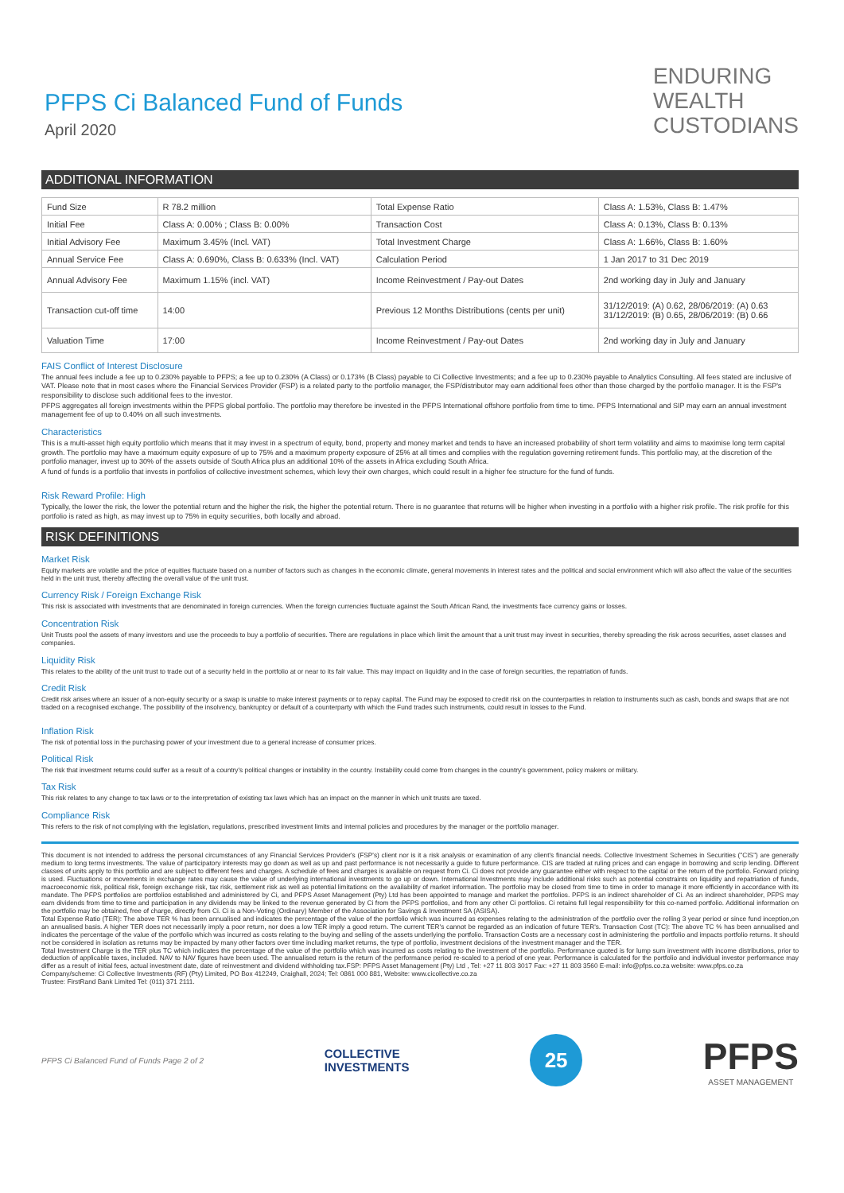PFPS Ci Balanced Fund of Funds
April 2020
ENDURING
WEALTH
CUSTODIANS
ADDITIONAL INFORMATION
| Fund Size | R 78.2 million | Total Expense Ratio | Class A: 1.53%, Class B: 1.47% |
| Initial Fee | Class A: 0.00% ; Class B: 0.00% | Transaction Cost | Class A: 0.13%, Class B: 0.13% |
| Initial Advisory Fee | Maximum 3.45% (Incl. VAT) | Total Investment Charge | Class A: 1.66%, Class B: 1.60% |
| Annual Service Fee | Class A: 0.690%, Class B: 0.633% (Incl. VAT) | Calculation Period | 1 Jan 2017 to 31 Dec 2019 |
| Annual Advisory Fee | Maximum 1.15% (incl. VAT) | Income Reinvestment / Pay-out Dates | 2nd working day in July and January |
| Transaction cut-off time | 14:00 | Previous 12 Months Distributions (cents per unit) | 31/12/2019: (A) 0.62, 28/06/2019: (A) 0.63 31/12/2019: (B) 0.65, 28/06/2019: (B) 0.66 |
| Valuation Time | 17:00 | Income Reinvestment / Pay-out Dates | 2nd working day in July and January |
FAIS Conflict of Interest Disclosure
The annual fees include a fee up to 0.230% payable to PFPS; a fee up to 0.230% (A Class) or 0.173% (B Class) payable to Ci Collective Investments; and a fee up to 0.230% payable to Analytics Consulting. All fees stated are inclusive of VAT. Please note that in most cases where the Financial Services Provider (FSP) is a related party to the portfolio manager, the FSP/distributor may earn additional fees other than those charged by the portfolio manager. It is the FSP's responsibility to disclose such additional fees to the investor.
PFPS aggregates all foreign investments within the PFPS global portfolio. The portfolio may therefore be invested in the PFPS International offshore portfolio from time to time. PFPS International and SIP may earn an annual investment management fee of up to 0.40% on all such investments.
Characteristics
This is a multi-asset high equity portfolio which means that it may invest in a spectrum of equity, bond, property and money market and tends to have an increased probability of short term volatility and aims to maximise long term capital growth. The portfolio may have a maximum equity exposure of up to 75% and a maximum property exposure of 25% at all times and complies with the regulation governing retirement funds. This portfolio may, at the discretion of the portfolio manager, invest up to 30% of the assets outside of South Africa plus an additional 10% of the assets in Africa excluding South Africa.
A fund of funds is a portfolio that invests in portfolios of collective investment schemes, which levy their own charges, which could result in a higher fee structure for the fund of funds.
Risk Reward Profile: High
Typically, the lower the risk, the lower the potential return and the higher the risk, the higher the potential return. There is no guarantee that returns will be higher when investing in a portfolio with a higher risk profile. The risk profile for this portfolio is rated as high, as may invest up to 75% in equity securities, both locally and abroad.
RISK DEFINITIONS
Market Risk
Equity markets are volatile and the price of equities fluctuate based on a number of factors such as changes in the economic climate, general movements in interest rates and the political and social environment which will also affect the value of the securities held in the unit trust, thereby affecting the overall value of the unit trust.
Currency Risk / Foreign Exchange Risk
This risk is associated with investments that are denominated in foreign currencies. When the foreign currencies fluctuate against the South African Rand, the investments face currency gains or losses.
Concentration Risk
Unit Trusts pool the assets of many investors and use the proceeds to buy a portfolio of securities. There are regulations in place which limit the amount that a unit trust may invest in securities, thereby spreading the risk across securities, asset classes and companies.
Liquidity Risk
This relates to the ability of the unit trust to trade out of a security held in the portfolio at or near to its fair value. This may impact on liquidity and in the case of foreign securities, the repatriation of funds.
Credit Risk
Credit risk arises where an issuer of a non-equity security or a swap is unable to make interest payments or to repay capital. The Fund may be exposed to credit risk on the counterparties in relation to instruments such as cash, bonds and swaps that are not traded on a recognised exchange. The possibility of the insolvency, bankruptcy or default of a counterparty with which the Fund trades such instruments, could result in losses to the Fund.
Inflation Risk
The risk of potential loss in the purchasing power of your investment due to a general increase of consumer prices.
Political Risk
The risk that investment returns could suffer as a result of a country's political changes or instability in the country. Instability could come from changes in the country's government, policy makers or military.
Tax Risk
This risk relates to any change to tax laws or to the interpretation of existing tax laws which has an impact on the manner in which unit trusts are taxed.
Compliance Risk
This refers to the risk of not complying with the legislation, regulations, prescribed investment limits and internal policies and procedures by the manager or the portfolio manager.
This document is not intended to address the personal circumstances of any Financial Services Provider's (FSP's) client nor is it a risk analysis or examination of any client's financial needs. Collective Investment Schemes in Securities ("CIS") are generally medium to long terms investments. The value of participatory interests may go down as well as up and past performance is not necessarily a guide to future performance. CIS are traded at ruling prices and can engage in borrowing and scrip lending. Different classes of units apply to this portfolio and are subject to different fees and charges. A schedule of fees and charges is available on request from Ci. Ci does not provide any guarantee either with respect to the capital or the return of the portfolio. Forward pricing is used. Fluctuations or movements in exchange rates may cause the value of underlying international investments to go up or down. International Investments may include additional risks such as potential constraints on liquidity and repatriation of funds, macroeconomic risk, political risk, foreign exchange risk, tax risk, settlement risk as well as potential limitations on the availability of market information. The portfolio may be closed from time to time in order to manage it more efficiently in accordance with its mandate. The PFPS portfolios are portfolios established and administered by Ci, and PFPS Asset Management (Pty) Ltd has been appointed to manage and market the portfolios. PFPS is an indirect shareholder of Ci. As an indirect shareholder, PFPS may earn dividends from time to time and participation in any dividends may be linked to the revenue generated by Ci from the PFPS portfolios, and from any other Ci portfolios. Ci retains full legal responsibility for this co-named portfolio. Additional information on the portfolio may be obtained, free of charge, directly from Ci. Ci is a Non-Voting (Ordinary) Member of the Association for Savings & Investment SA (ASISA).
Total Expense Ratio (TER): The above TER % has been annualised and indicates the percentage of the value of the portfolio which was incurred as expenses relating to the administration of the portfolio over the rolling 3 year period or since fund inception,on an annualised basis. A higher TER does not necessarily imply a poor return, nor does a low TER imply a good return. The current TER's cannot be regarded as an indication of future TER's. Transaction Cost (TC): The above TC % has been annualised and indicates the percentage of the value of the portfolio which was incurred as costs relating to the buying and selling of the assets underlying the portfolio. Transaction Costs are a necessary cost in administering the portfolio and impacts portfolio returns. It should not be considered in isolation as returns may be impacted by many other factors over time including market returns, the type of portfolio, investment decisions of the investment manager and the TER.
Total Investment Charge is the TER plus TC which indicates the percentage of the value of the portfolio which was incurred as costs relating to the investment of the portfolio. Performance quoted is for lump sum investment with income distributions, prior to deduction of applicable taxes, included. NAV to NAV figures have been used. The annualised return is the return of the performance period re-scaled to a period of one year. Performance is calculated for the portfolio and individual investor performance may differ as a result of initial fees, actual investment date, date of reinvestment and dividend withholding tax.FSP: PFPS Asset Management (Pty) Ltd , Tel: +27 11 803 3017 Fax: +27 11 803 3560 E-mail: info@pfps.co.za website: www.pfps.co.za
Company/scheme: Ci Collective Investments (RF) (Pty) Limited, PO Box 412249, Craighall, 2024; Tel: 0861 000 881, Website: www.cicollective.co.za
Trustee: FirstRand Bank Limited Tel: (011) 371 2111.
PFPS Ci Balanced Fund of Funds Page 2 of 2
COLLECTIVE
INVESTMENTS
25
PFPS
ASSET MANAGEMENT